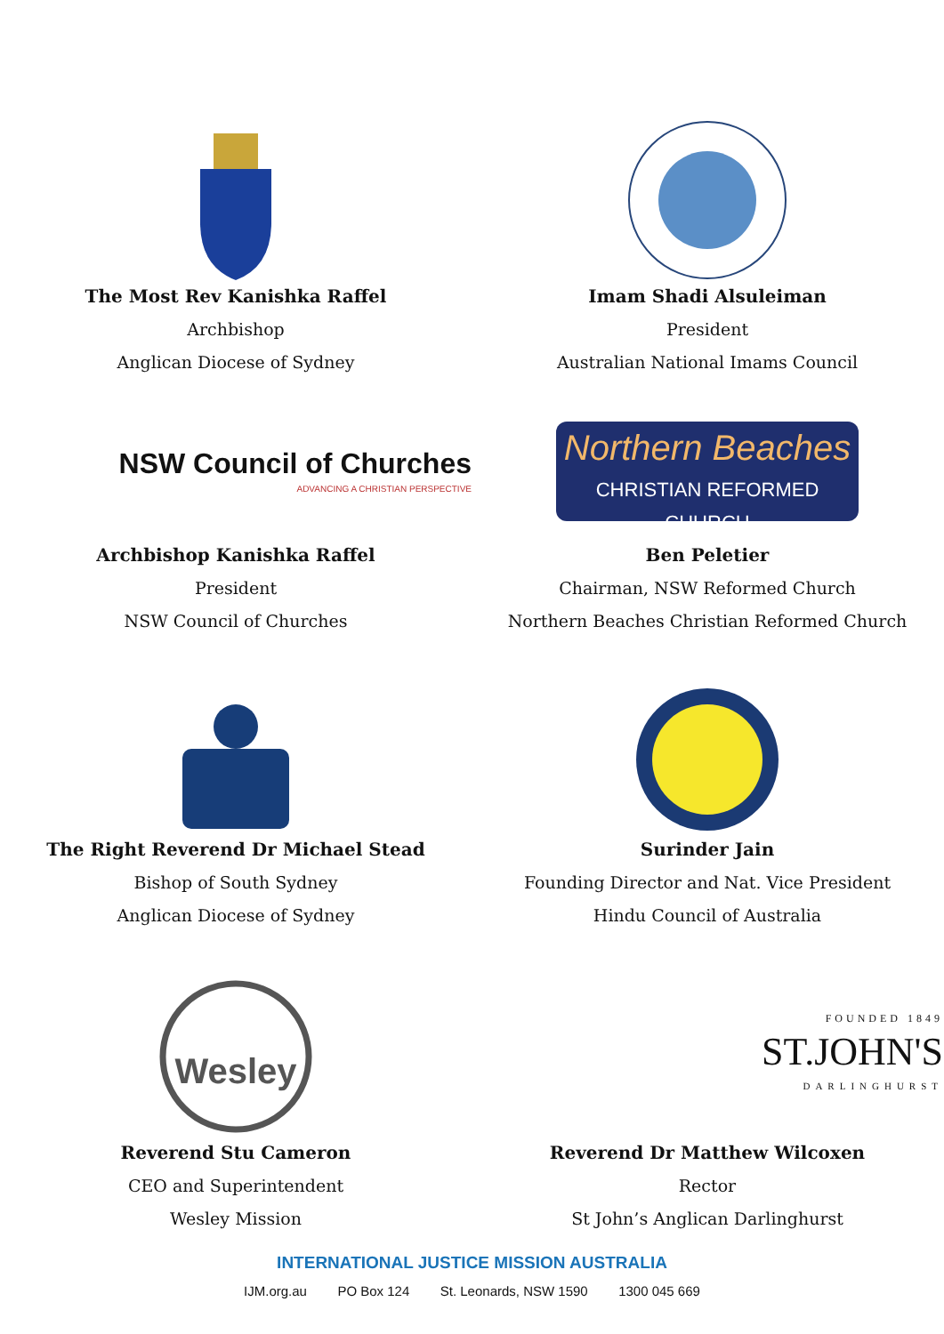The Most Rev Kanishka Raffel
Archbishop
Anglican Diocese of Sydney
Imam Shadi Alsuleiman
President
Australian National Imams Council
NSW Council of Churches
ADVANCING A CHRISTIAN PERSPECTIVE
Archbishop Kanishka Raffel
President
NSW Council of Churches
Northern Beaches
CHRISTIAN REFORMED CHURCH
Ben Peletier
Chairman, NSW Reformed Church
Northern Beaches Christian Reformed Church
The Right Reverend Dr Michael Stead
Bishop of South Sydney
Anglican Diocese of Sydney
Surinder Jain
Founding Director and Nat. Vice President
Hindu Council of Australia
Wesley
Reverend Stu Cameron
CEO and Superintendent
Wesley Mission
FOUNDED 1849
ST.JOHN'S
DARLINGHURST
Reverend Dr Matthew Wilcoxen
Rector
St John’s Anglican Darlinghurst
INTERNATIONAL JUSTICE MISSION AUSTRALIA
IJM.org.au PO Box 124 St. Leonards, NSW 1590 1300 045 669